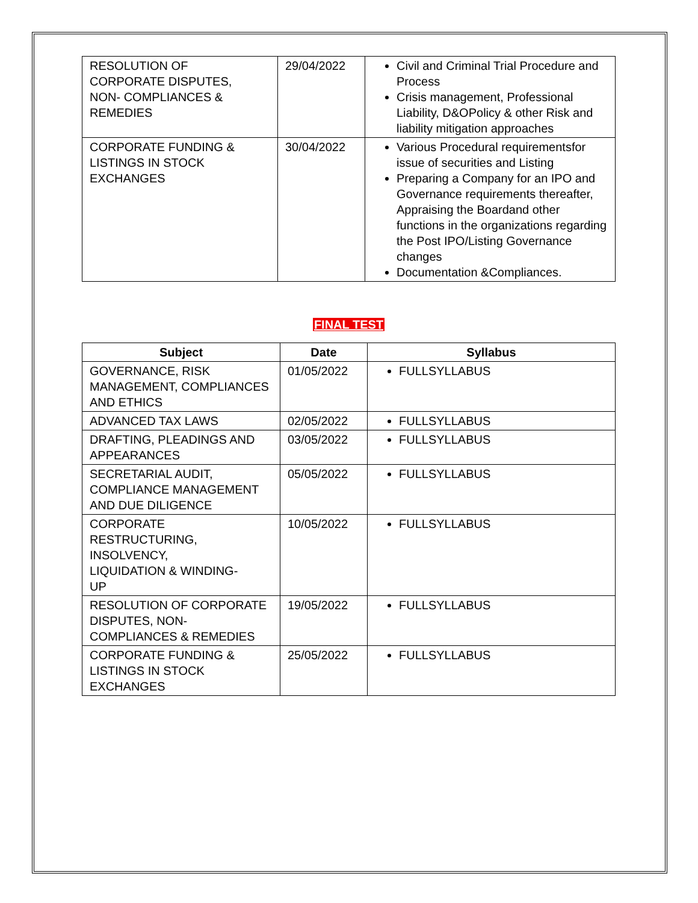| RESOLUTION OF CORPORATE DISPUTES, NON- COMPLIANCES & REMEDIES | 29/04/2022 | Civil and Criminal Trial Procedure and Process Crisis management, Professional Liability, D&OPolicy & other Risk and liability mitigation approaches |
| CORPORATE FUNDING & LISTINGS IN STOCK EXCHANGES | 30/04/2022 | Various Procedural requirementsfor issue of securities and Listing Preparing a Company for an IPO and Governance requirements thereafter, Appraising the Boardand other functions in the organizations regarding the Post IPO/Listing Governance changes Documentation &Compliances. |
FINAL TEST
| Subject | Date | Syllabus |
| --- | --- | --- |
| GOVERNANCE, RISK MANAGEMENT, COMPLIANCES AND ETHICS | 01/05/2022 | FULLSYLLABUS |
| ADVANCED TAX LAWS | 02/05/2022 | FULLSYLLABUS |
| DRAFTING, PLEADINGS AND APPEARANCES | 03/05/2022 | FULLSYLLABUS |
| SECRETARIAL AUDIT, COMPLIANCE MANAGEMENT AND DUE DILIGENCE | 05/05/2022 | FULLSYLLABUS |
| CORPORATE RESTRUCTURING, INSOLVENCY, LIQUIDATION & WINDING- UP | 10/05/2022 | FULLSYLLABUS |
| RESOLUTION OF CORPORATE DISPUTES, NON-COMPLIANCES & REMEDIES | 19/05/2022 | FULLSYLLABUS |
| CORPORATE FUNDING & LISTINGS IN STOCK EXCHANGES | 25/05/2022 | FULLSYLLABUS |